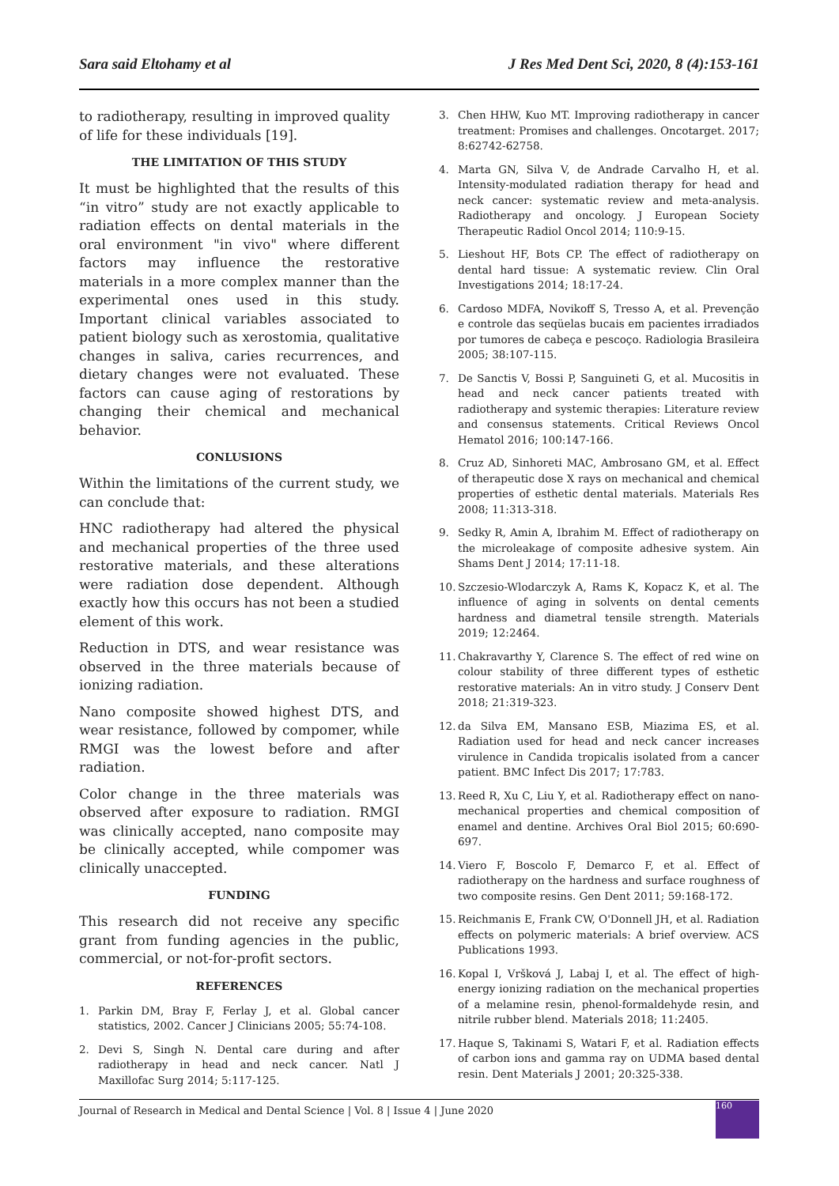Sara said Eltohamy et al J Res Med Dent Sci, 2020, 8 (4):153-161
to radiotherapy, resulting in improved quality of life for these individuals [19].
THE LIMITATION OF THIS STUDY
It must be highlighted that the results of this “in vitro” study are not exactly applicable to radiation effects on dental materials in the oral environment "in vivo" where different factors may influence the restorative materials in a more complex manner than the experimental ones used in this study. Important clinical variables associated to patient biology such as xerostomia, qualitative changes in saliva, caries recurrences, and dietary changes were not evaluated. These factors can cause aging of restorations by changing their chemical and mechanical behavior.
CONLUSIONS
Within the limitations of the current study, we can conclude that:
HNC radiotherapy had altered the physical and mechanical properties of the three used restorative materials, and these alterations were radiation dose dependent. Although exactly how this occurs has not been a studied element of this work.
Reduction in DTS, and wear resistance was observed in the three materials because of ionizing radiation.
Nano composite showed highest DTS, and wear resistance, followed by compomer, while RMGI was the lowest before and after radiation.
Color change in the three materials was observed after exposure to radiation. RMGI was clinically accepted, nano composite may be clinically accepted, while compomer was clinically unaccepted.
FUNDING
This research did not receive any specific grant from funding agencies in the public, commercial, or not-for-profit sectors.
REFERENCES
1. Parkin DM, Bray F, Ferlay J, et al. Global cancer statistics, 2002. Cancer J Clinicians 2005; 55:74-108.
2. Devi S, Singh N. Dental care during and after radiotherapy in head and neck cancer. Natl J Maxillofac Surg 2014; 5:117-125.
3. Chen HHW, Kuo MT. Improving radiotherapy in cancer treatment: Promises and challenges. Oncotarget. 2017; 8:62742-62758.
4. Marta GN, Silva V, de Andrade Carvalho H, et al. Intensity-modulated radiation therapy for head and neck cancer: systematic review and meta-analysis. Radiotherapy and oncology. J European Society Therapeutic Radiol Oncol 2014; 110:9-15.
5. Lieshout HF, Bots CP. The effect of radiotherapy on dental hard tissue: A systematic review. Clin Oral Investigations 2014; 18:17-24.
6. Cardoso MDFA, Novikoff S, Tresso A, et al. Prevenção e controle das seqüelas bucais em pacientes irradiados por tumores de cabeça e pescoço. Radiologia Brasileira 2005; 38:107-115.
7. De Sanctis V, Bossi P, Sanguineti G, et al. Mucositis in head and neck cancer patients treated with radiotherapy and systemic therapies: Literature review and consensus statements. Critical Reviews Oncol Hematol 2016; 100:147-166.
8. Cruz AD, Sinhoreti MAC, Ambrosano GM, et al. Effect of therapeutic dose X rays on mechanical and chemical properties of esthetic dental materials. Materials Res 2008; 11:313-318.
9. Sedky R, Amin A, Ibrahim M. Effect of radiotherapy on the microleakage of composite adhesive system. Ain Shams Dent J 2014; 17:11-18.
10.
Szczesio-Wlodarczyk A, Rams K, Kopacz K, et al. The influence of aging in solvents on dental cements hardness and diametral tensile strength. Materials 2019; 12:2464.
11.
Chakravarthy Y, Clarence S. The effect of red wine on colour stability of three different types of esthetic restorative materials: An in vitro study. J Conserv Dent 2018; 21:319-323.
12.
da Silva EM, Mansano ESB, Miazima ES, et al. Radiation used for head and neck cancer increases virulence in Candida tropicalis isolated from a cancer patient. BMC Infect Dis 2017; 17:783.
13.
Reed R, Xu C, Liu Y, et al. Radiotherapy effect on nano-mechanical properties and chemical composition of enamel and dentine. Archives Oral Biol 2015; 60:690-697.
14.
Viero F, Boscolo F, Demarco F, et al. Effect of radiotherapy on the hardness and surface roughness of two composite resins. Gen Dent 2011; 59:168-172.
15.
Reichmanis E, Frank CW, O'Donnell JH, et al. Radiation effects on polymeric materials: A brief overview. ACS Publications 1993.
16.
Kopal I, Vršková J, Labaj I, et al. The effect of high-energy ionizing radiation on the mechanical properties of a melamine resin, phenol-formaldehyde resin, and nitrile rubber blend. Materials 2018; 11:2405.
17.
Haque S, Takinami S, Watari F, et al. Radiation effects of carbon ions and gamma ray on UDMA based dental resin. Dent Materials J 2001; 20:325-338.
Journal of Research in Medical and Dental Science | Vol. 8 | Issue 4 | June 2020
160